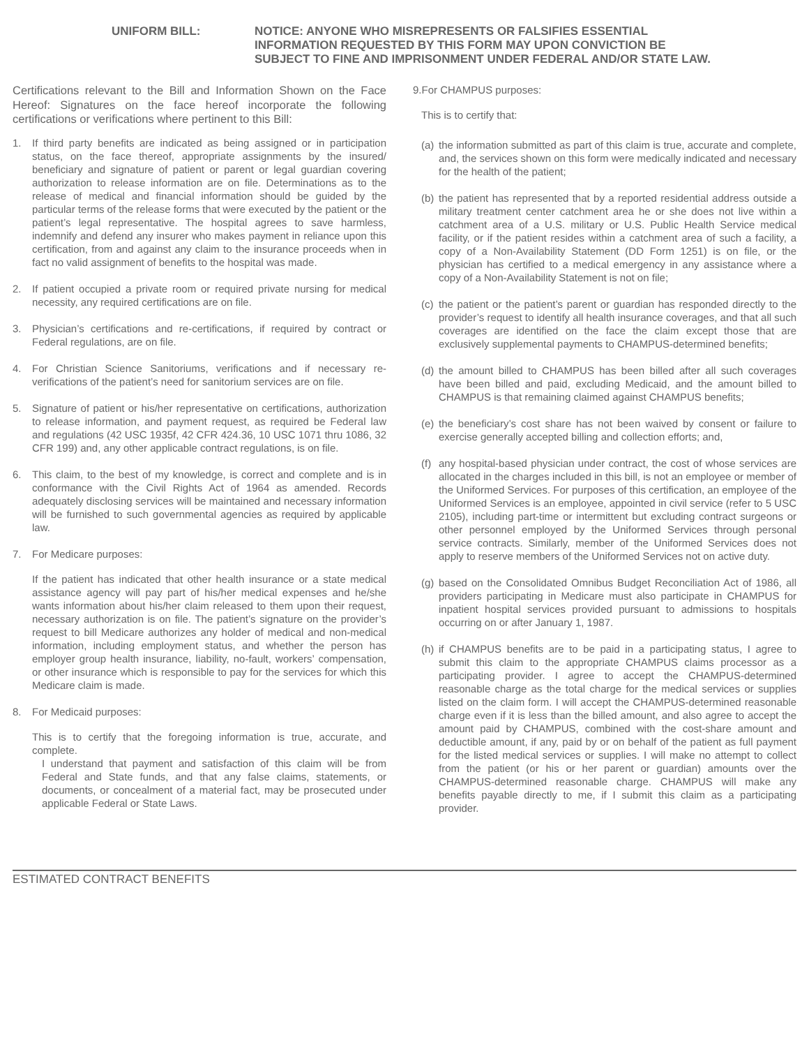UNIFORM BILL: NOTICE: ANYONE WHO MISREPRESENTS OR FALSIFIES ESSENTIAL
INFORMATION REQUESTED BY THIS FORM MAY UPON CONVICTION BE
SUBJECT TO FINE AND IMPRISONMENT UNDER FEDERAL AND/OR STATE LAW.
Certifications relevant to the Bill and Information Shown on the Face Hereof: Signatures on the face hereof incorporate the following certifications or verifications where pertinent to this Bill:
1. If third party benefits are indicated as being assigned or in participation status, on the face thereof, appropriate assignments by the insured/ beneficiary and signature of patient or parent or legal guardian covering authorization to release information are on file. Determinations as to the release of medical and financial information should be guided by the particular terms of the release forms that were executed by the patient or the patient’s legal representative. The hospital agrees to save harmless, indemnify and defend any insurer who makes payment in reliance upon this certification, from and against any claim to the insurance proceeds when in fact no valid assignment of benefits to the hospital was made.
2. If patient occupied a private room or required private nursing for medical necessity, any required certifications are on file.
3. Physician’s certifications and re-certifications, if required by contract or Federal regulations, are on file.
4. For Christian Science Sanitoriums, verifications and if necessary re-verifications of the patient’s need for sanitorium services are on file.
5. Signature of patient or his/her representative on certifications, authorization to release information, and payment request, as required be Federal law and regulations (42 USC 1935f, 42 CFR 424.36, 10 USC 1071 thru 1086, 32 CFR 199) and, any other applicable contract regulations, is on file.
6. This claim, to the best of my knowledge, is correct and complete and is in conformance with the Civil Rights Act of 1964 as amended. Records adequately disclosing services will be maintained and necessary information will be furnished to such governmental agencies as required by applicable law.
7. For Medicare purposes:
If the patient has indicated that other health insurance or a state medical assistance agency will pay part of his/her medical expenses and he/she wants information about his/her claim released to them upon their request, necessary authorization is on file. The patient’s signature on the provider’s request to bill Medicare authorizes any holder of medical and non-medical information, including employment status, and whether the person has employer group health insurance, liability, no-fault, workers’ compensation, or other insurance which is responsible to pay for the services for which this Medicare claim is made.
8. For Medicaid purposes:
This is to certify that the foregoing information is true, accurate, and complete.
I understand that payment and satisfaction of this claim will be from Federal and State funds, and that any false claims, statements, or documents, or concealment of a material fact, may be prosecuted under applicable Federal or State Laws.
9.For CHAMPUS purposes:
This is to certify that:
(a)
the information submitted as part of this claim is true, accurate and complete, and, the services shown on this form were medically indicated and necessary for the health of the patient;
(b)
the patient has represented that by a reported residential address outside a military treatment center catchment area he or she does not live within a catchment area of a U.S. military or U.S. Public Health Service medical facility, or if the patient resides within a catchment area of such a facility, a copy of a Non-Availability Statement (DD Form 1251) is on file, or the physician has certified to a medical emergency in any assistance where a copy of a Non-Availability Statement is not on file;
(c)
the patient or the patient’s parent or guardian has responded directly to the provider’s request to identify all health insurance coverages, and that all such coverages are identified on the face the claim except those that are exclusively supplemental payments to CHAMPUS-determined benefits;
(d)
the amount billed to CHAMPUS has been billed after all such coverages have been billed and paid, excluding Medicaid, and the amount billed to CHAMPUS is that remaining claimed against CHAMPUS benefits;
(e)
the beneficiary’s cost share has not been waived by consent or failure to exercise generally accepted billing and collection efforts; and,
(f)
any hospital-based physician under contract, the cost of whose services are allocated in the charges included in this bill, is not an employee or member of the Uniformed Services. For purposes of this certification, an employee of the Uniformed Services is an employee, appointed in civil service (refer to 5 USC 2105), including part-time or intermittent but excluding contract surgeons or other personnel employed by the Uniformed Services through personal service contracts. Similarly, member of the Uniformed Services does not apply to reserve members of the Uniformed Services not on active duty.
(g)
based on the Consolidated Omnibus Budget Reconciliation Act of 1986, all providers participating in Medicare must also participate in CHAMPUS for inpatient hospital services provided pursuant to admissions to hospitals occurring on or after January 1, 1987.
(h)
if CHAMPUS benefits are to be paid in a participating status, I agree to submit this claim to the appropriate CHAMPUS claims processor as a participating provider. I agree to accept the CHAMPUS-determined reasonable charge as the total charge for the medical services or supplies listed on the claim form. I will accept the CHAMPUS-determined reasonable charge even if it is less than the billed amount, and also agree to accept the amount paid by CHAMPUS, combined with the cost-share amount and deductible amount, if any, paid by or on behalf of the patient as full payment for the listed medical services or supplies. I will make no attempt to collect from the patient (or his or her parent or guardian) amounts over the CHAMPUS-determined reasonable charge. CHAMPUS will make any benefits payable directly to me, if I submit this claim as a participating provider.
ESTIMATED CONTRACT BENEFITS